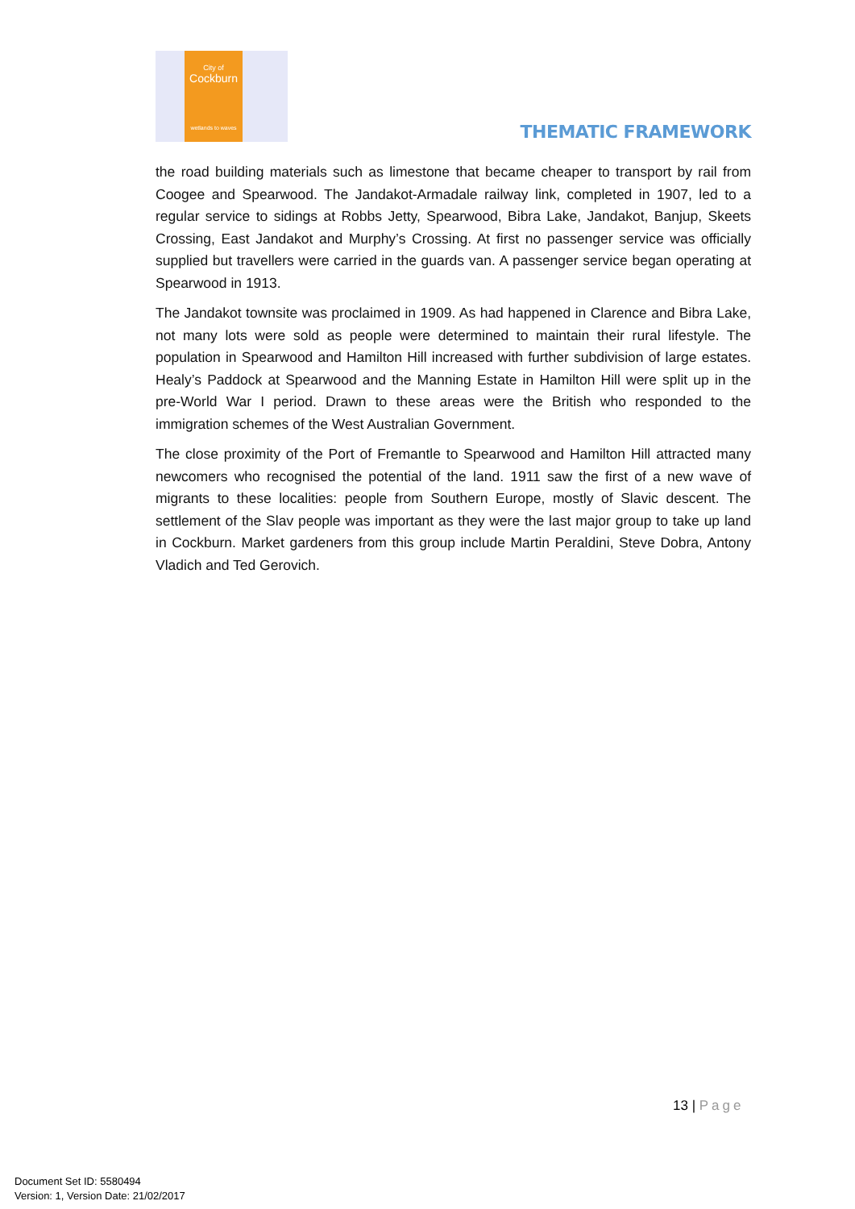City of
Cockburn
wetlands to waves
THEMATIC FRAMEWORK
the road building materials such as limestone that became cheaper to transport by rail from Coogee and Spearwood. The Jandakot-Armadale railway link, completed in 1907, led to a regular service to sidings at Robbs Jetty, Spearwood, Bibra Lake, Jandakot, Banjup, Skeets Crossing, East Jandakot and Murphy’s Crossing. At first no passenger service was officially supplied but travellers were carried in the guards van. A passenger service began operating at Spearwood in 1913.
The Jandakot townsite was proclaimed in 1909. As had happened in Clarence and Bibra Lake, not many lots were sold as people were determined to maintain their rural lifestyle. The population in Spearwood and Hamilton Hill increased with further subdivision of large estates. Healy’s Paddock at Spearwood and the Manning Estate in Hamilton Hill were split up in the pre-World War I period. Drawn to these areas were the British who responded to the immigration schemes of the West Australian Government.
The close proximity of the Port of Fremantle to Spearwood and Hamilton Hill attracted many newcomers who recognised the potential of the land. 1911 saw the first of a new wave of migrants to these localities: people from Southern Europe, mostly of Slavic descent. The settlement of the Slav people was important as they were the last major group to take up land in Cockburn. Market gardeners from this group include Martin Peraldini, Steve Dobra, Antony Vladich and Ted Gerovich.
13 | Page
Document Set ID: 5580494
Version: 1, Version Date: 21/02/2017